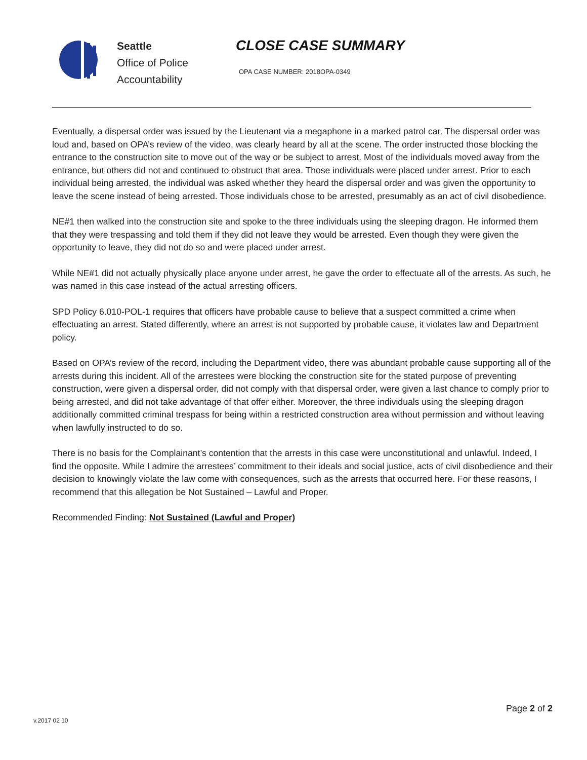Seattle
Office of Police
Accountability
CLOSE CASE SUMMARY
OPA CASE NUMBER: 2018OPA-0349
Eventually, a dispersal order was issued by the Lieutenant via a megaphone in a marked patrol car. The dispersal order was loud and, based on OPA’s review of the video, was clearly heard by all at the scene. The order instructed those blocking the entrance to the construction site to move out of the way or be subject to arrest. Most of the individuals moved away from the entrance, but others did not and continued to obstruct that area. Those individuals were placed under arrest. Prior to each individual being arrested, the individual was asked whether they heard the dispersal order and was given the opportunity to leave the scene instead of being arrested. Those individuals chose to be arrested, presumably as an act of civil disobedience.
NE#1 then walked into the construction site and spoke to the three individuals using the sleeping dragon. He informed them that they were trespassing and told them if they did not leave they would be arrested. Even though they were given the opportunity to leave, they did not do so and were placed under arrest.
While NE#1 did not actually physically place anyone under arrest, he gave the order to effectuate all of the arrests. As such, he was named in this case instead of the actual arresting officers.
SPD Policy 6.010-POL-1 requires that officers have probable cause to believe that a suspect committed a crime when effectuating an arrest. Stated differently, where an arrest is not supported by probable cause, it violates law and Department policy.
Based on OPA’s review of the record, including the Department video, there was abundant probable cause supporting all of the arrests during this incident. All of the arrestees were blocking the construction site for the stated purpose of preventing construction, were given a dispersal order, did not comply with that dispersal order, were given a last chance to comply prior to being arrested, and did not take advantage of that offer either. Moreover, the three individuals using the sleeping dragon additionally committed criminal trespass for being within a restricted construction area without permission and without leaving when lawfully instructed to do so.
There is no basis for the Complainant’s contention that the arrests in this case were unconstitutional and unlawful. Indeed, I find the opposite. While I admire the arrestees’ commitment to their ideals and social justice, acts of civil disobedience and their decision to knowingly violate the law come with consequences, such as the arrests that occurred here. For these reasons, I recommend that this allegation be Not Sustained – Lawful and Proper.
Recommended Finding: Not Sustained (Lawful and Proper)
v.2017 02 10
Page 2 of 2